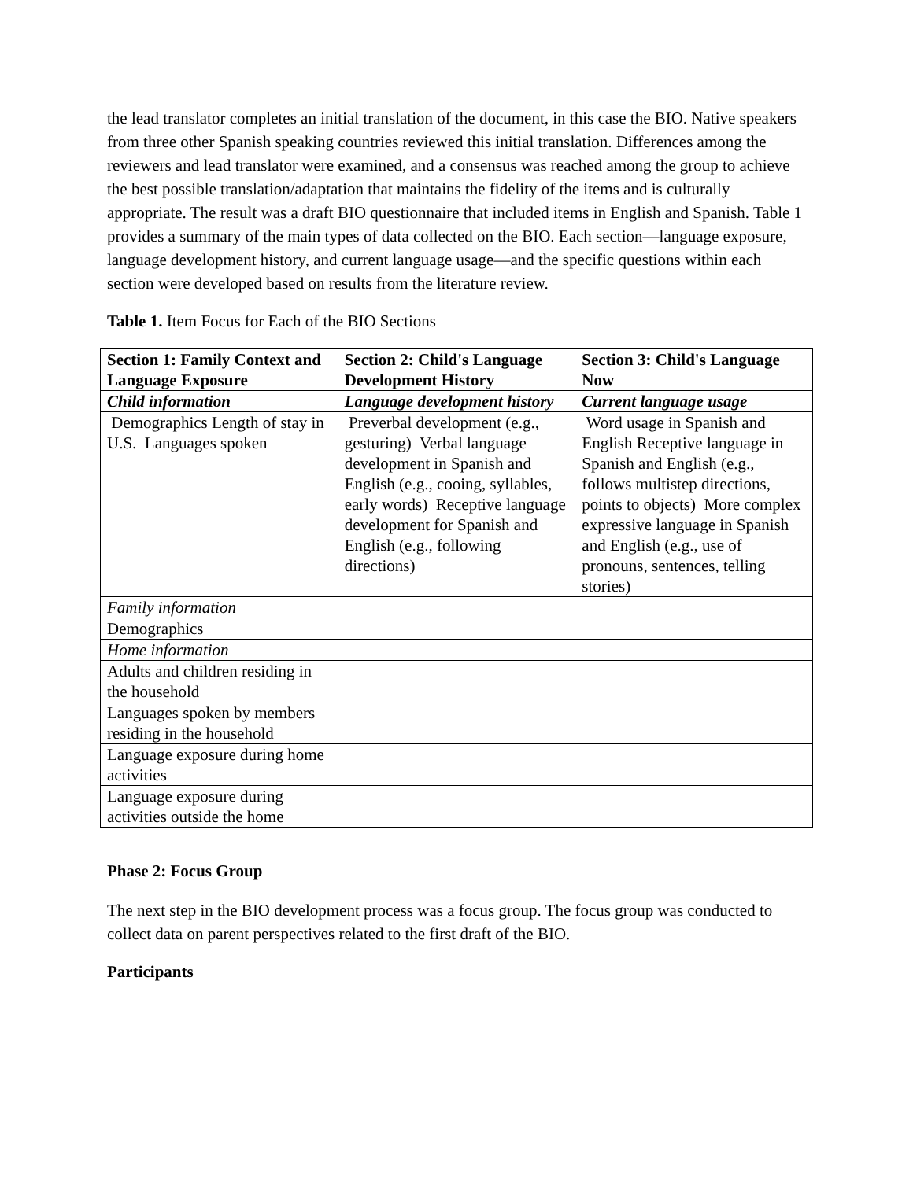the lead translator completes an initial translation of the document, in this case the BIO. Native speakers from three other Spanish speaking countries reviewed this initial translation. Differences among the reviewers and lead translator were examined, and a consensus was reached among the group to achieve the best possible translation/adaptation that maintains the fidelity of the items and is culturally appropriate. The result was a draft BIO questionnaire that included items in English and Spanish. Table 1 provides a summary of the main types of data collected on the BIO. Each section—language exposure, language development history, and current language usage—and the specific questions within each section were developed based on results from the literature review.
Table 1. Item Focus for Each of the BIO Sections
| Section 1: Family Context and Language Exposure | Section 2: Child's Language Development History | Section 3: Child's Language Now |
| --- | --- | --- |
| Child information | Language development history | Current language usage |
| Demographics Length of stay in U.S. Languages spoken | Preverbal development (e.g., gesturing) Verbal language development in Spanish and English (e.g., cooing, syllables, early words) Receptive language development for Spanish and English (e.g., following directions) | Word usage in Spanish and English Receptive language in Spanish and English (e.g., follows multistep directions, points to objects) More complex expressive language in Spanish and English (e.g., use of pronouns, sentences, telling stories) |
| Family information | | |
| Demographics | | |
| Home information | | |
| Adults and children residing in the household | | |
| Languages spoken by members residing in the household | | |
| Language exposure during home activities | | |
| Language exposure during activities outside the home | | |
Phase 2: Focus Group
The next step in the BIO development process was a focus group. The focus group was conducted to collect data on parent perspectives related to the first draft of the BIO.
Participants